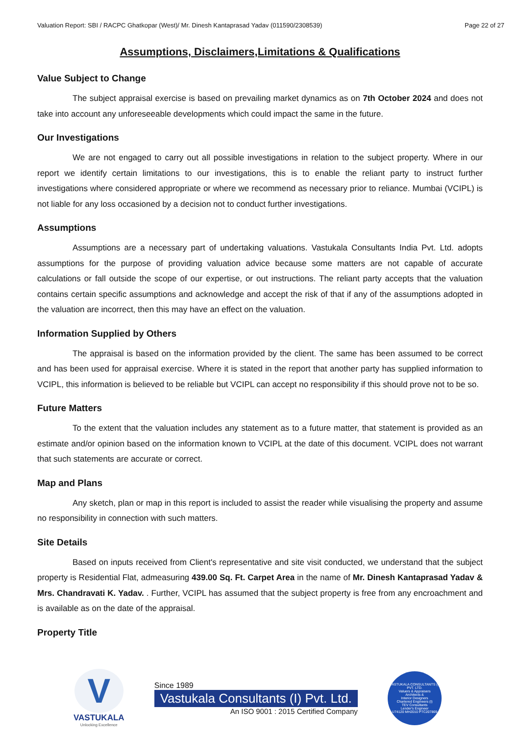Valuation Report: SBI / RACPC Ghatkopar (West)/ Mr. Dinesh Kantaprasad Yadav (011590/2308539) Page 22 of 27
Assumptions, Disclaimers,Limitations & Qualifications
Value Subject to Change
The subject appraisal exercise is based on prevailing market dynamics as on 7th October 2024 and does not take into account any unforeseeable developments which could impact the same in the future.
Our Investigations
We are not engaged to carry out all possible investigations in relation to the subject property. Where in our report we identify certain limitations to our investigations, this is to enable the reliant party to instruct further investigations where considered appropriate or where we recommend as necessary prior to reliance. Mumbai (VCIPL) is not liable for any loss occasioned by a decision not to conduct further investigations.
Assumptions
Assumptions are a necessary part of undertaking valuations. Vastukala Consultants India Pvt. Ltd. adopts assumptions for the purpose of providing valuation advice because some matters are not capable of accurate calculations or fall outside the scope of our expertise, or out instructions. The reliant party accepts that the valuation contains certain specific assumptions and acknowledge and accept the risk of that if any of the assumptions adopted in the valuation are incorrect, then this may have an effect on the valuation.
Information Supplied by Others
The appraisal is based on the information provided by the client. The same has been assumed to be correct and has been used for appraisal exercise. Where it is stated in the report that another party has supplied information to VCIPL, this information is believed to be reliable but VCIPL can accept no responsibility if this should prove not to be so.
Future Matters
To the extent that the valuation includes any statement as to a future matter, that statement is provided as an estimate and/or opinion based on the information known to VCIPL at the date of this document. VCIPL does not warrant that such statements are accurate or correct.
Map and Plans
Any sketch, plan or map in this report is included to assist the reader while visualising the property and assume no responsibility in connection with such matters.
Site Details
Based on inputs received from Client's representative and site visit conducted, we understand that the subject property is Residential Flat, admeasuring 439.00 Sq. Ft. Carpet Area in the name of Mr. Dinesh Kantaprasad Yadav & Mrs. Chandravati K. Yadav. . Further, VCIPL has assumed that the subject property is free from any encroachment and is available as on the date of the appraisal.
Property Title
V
VASTUKALA
Unlocking Excellence
Since 1989
Vastukala Consultants (I) Pvt. Ltd.
An ISO 9001 : 2015 Certified Company
VASTUKALA CONSULTANTS (I) PVT. LTD.
Valuers & Appraisers
Architects &
Interior Designers
Chartered Engineers (I)
TEV Consultants
Lender's Engineer
U74120 MH2010 PTC207869